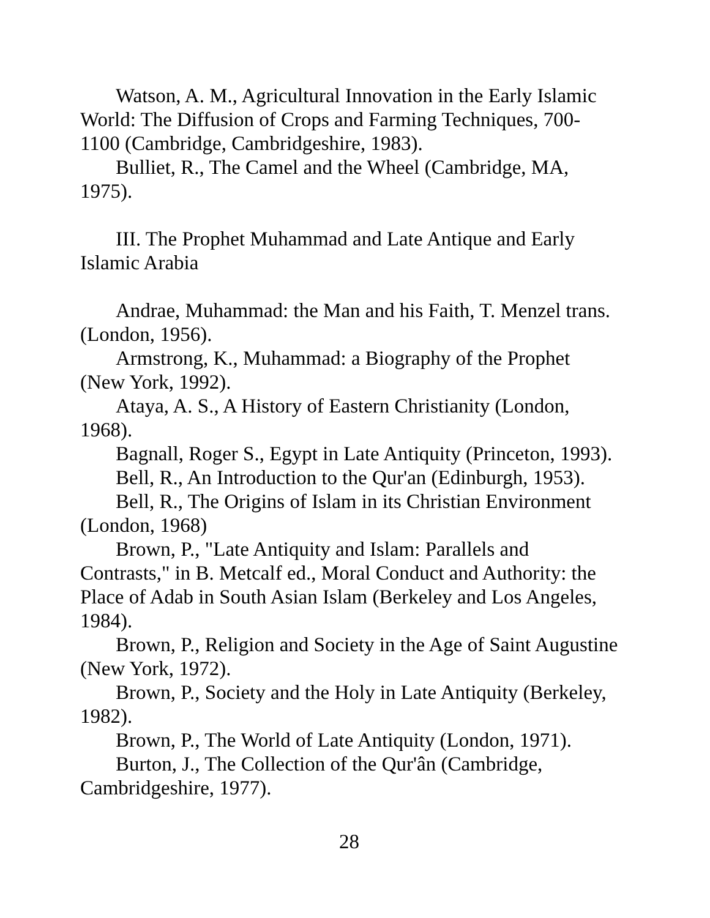Watson, A. M., Agricultural Innovation in the Early Islamic World: The Diffusion of Crops and Farming Techniques, 700-1100 (Cambridge, Cambridgeshire, 1983).
Bulliet, R., The Camel and the Wheel (Cambridge, MA, 1975).
III. The Prophet Muhammad and Late Antique and Early Islamic Arabia
Andrae, Muhammad: the Man and his Faith, T. Menzel trans. (London, 1956).
Armstrong, K., Muhammad: a Biography of the Prophet (New York, 1992).
Ataya, A. S., A History of Eastern Christianity (London, 1968).
Bagnall, Roger S., Egypt in Late Antiquity (Princeton, 1993).
Bell, R., An Introduction to the Qur'an (Edinburgh, 1953).
Bell, R., The Origins of Islam in its Christian Environment (London, 1968)
Brown, P., "Late Antiquity and Islam: Parallels and Contrasts," in B. Metcalf ed., Moral Conduct and Authority: the Place of Adab in South Asian Islam (Berkeley and Los Angeles, 1984).
Brown, P., Religion and Society in the Age of Saint Augustine (New York, 1972).
Brown, P., Society and the Holy in Late Antiquity (Berkeley, 1982).
Brown, P., The World of Late Antiquity (London, 1971).
Burton, J., The Collection of the Qur'ân (Cambridge, Cambridgeshire, 1977).
28